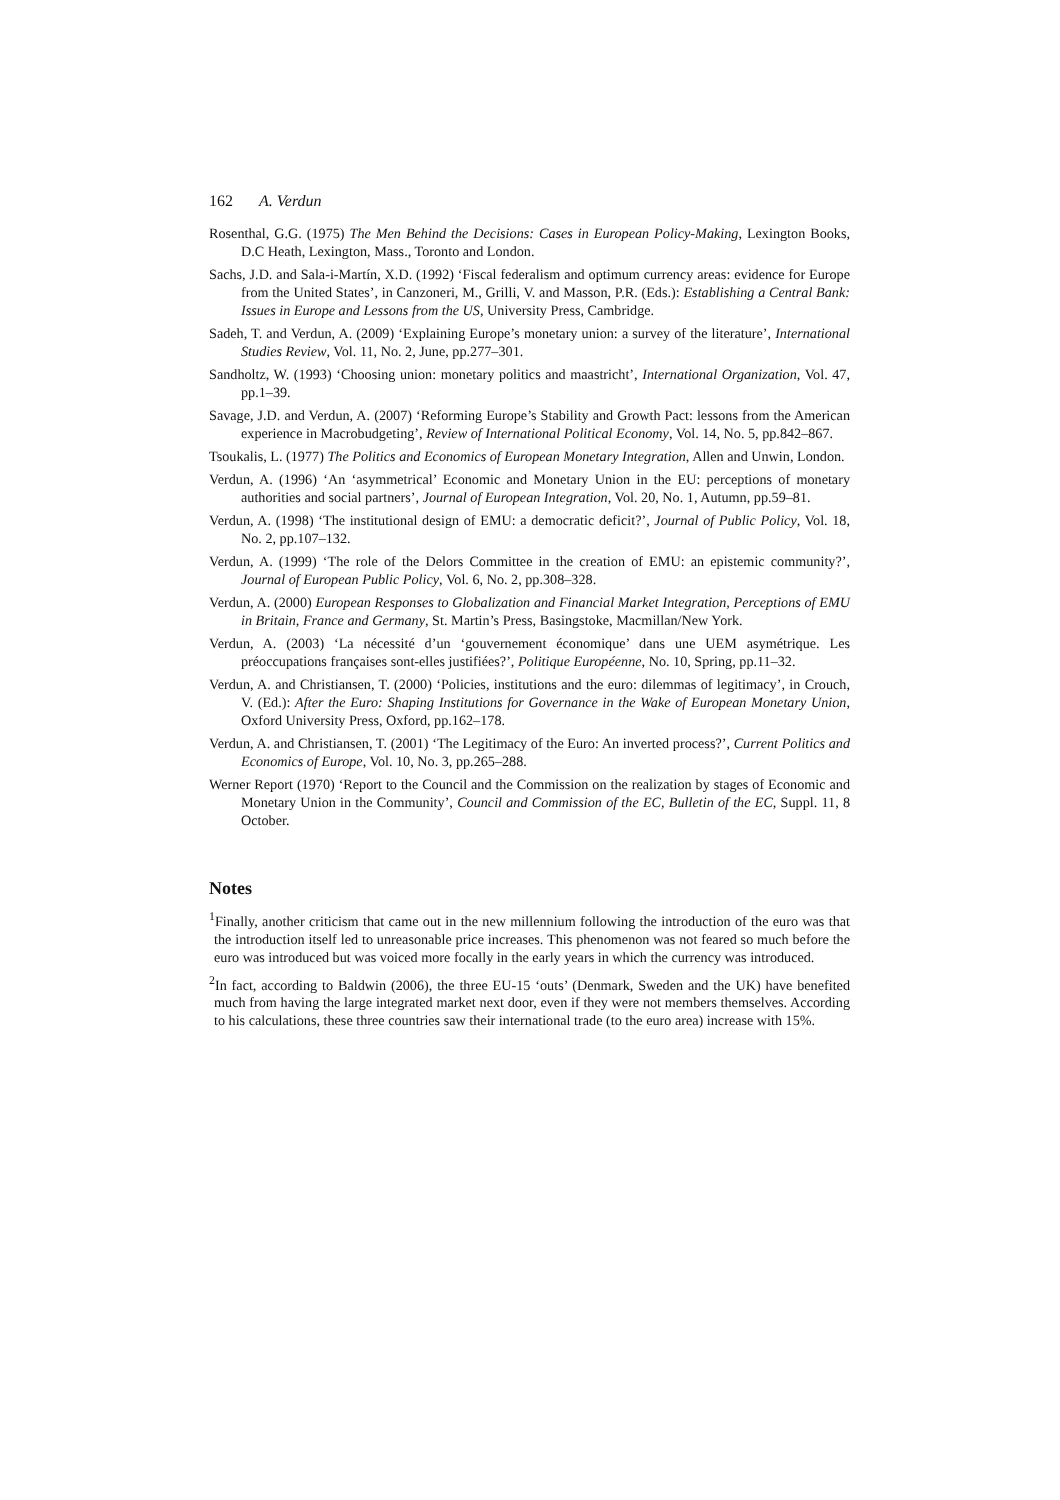162 A. Verdun
Rosenthal, G.G. (1975) The Men Behind the Decisions: Cases in European Policy-Making, Lexington Books, D.C Heath, Lexington, Mass., Toronto and London.
Sachs, J.D. and Sala-i-Martín, X.D. (1992) ‘Fiscal federalism and optimum currency areas: evidence for Europe from the United States’, in Canzoneri, M., Grilli, V. and Masson, P.R. (Eds.): Establishing a Central Bank: Issues in Europe and Lessons from the US, University Press, Cambridge.
Sadeh, T. and Verdun, A. (2009) ‘Explaining Europe’s monetary union: a survey of the literature’, International Studies Review, Vol. 11, No. 2, June, pp.277–301.
Sandholtz, W. (1993) ‘Choosing union: monetary politics and maastricht’, International Organization, Vol. 47, pp.1–39.
Savage, J.D. and Verdun, A. (2007) ‘Reforming Europe’s Stability and Growth Pact: lessons from the American experience in Macrobudgeting’, Review of International Political Economy, Vol. 14, No. 5, pp.842–867.
Tsoukalis, L. (1977) The Politics and Economics of European Monetary Integration, Allen and Unwin, London.
Verdun, A. (1996) ‘An ‘asymmetrical’ Economic and Monetary Union in the EU: perceptions of monetary authorities and social partners’, Journal of European Integration, Vol. 20, No. 1, Autumn, pp.59–81.
Verdun, A. (1998) ‘The institutional design of EMU: a democratic deficit?’, Journal of Public Policy, Vol. 18, No. 2, pp.107–132.
Verdun, A. (1999) ‘The role of the Delors Committee in the creation of EMU: an epistemic community?’, Journal of European Public Policy, Vol. 6, No. 2, pp.308–328.
Verdun, A. (2000) European Responses to Globalization and Financial Market Integration, Perceptions of EMU in Britain, France and Germany, St. Martin’s Press, Basingstoke, Macmillan/New York.
Verdun, A. (2003) ‘La nécessité d’un ‘gouvernement économique’ dans une UEM asymétrique. Les préoccupations françaises sont-elles justifiées?’, Politique Européenne, No. 10, Spring, pp.11–32.
Verdun, A. and Christiansen, T. (2000) ‘Policies, institutions and the euro: dilemmas of legitimacy’, in Crouch, V. (Ed.): After the Euro: Shaping Institutions for Governance in the Wake of European Monetary Union, Oxford University Press, Oxford, pp.162–178.
Verdun, A. and Christiansen, T. (2001) ‘The Legitimacy of the Euro: An inverted process?’, Current Politics and Economics of Europe, Vol. 10, No. 3, pp.265–288.
Werner Report (1970) ‘Report to the Council and the Commission on the realization by stages of Economic and Monetary Union in the Community’, Council and Commission of the EC, Bulletin of the EC, Suppl. 11, 8 October.
Notes
<sup>1</sup> Finally, another criticism that came out in the new millennium following the introduction of the euro was that the introduction itself led to unreasonable price increases. This phenomenon was not feared so much before the euro was introduced but was voiced more focally in the early years in which the currency was introduced.
<sup>2</sup> In fact, according to Baldwin (2006), the three EU-15 ‘outs’ (Denmark, Sweden and the UK) have benefited much from having the large integrated market next door, even if they were not members themselves. According to his calculations, these three countries saw their international trade (to the euro area) increase with 15%.